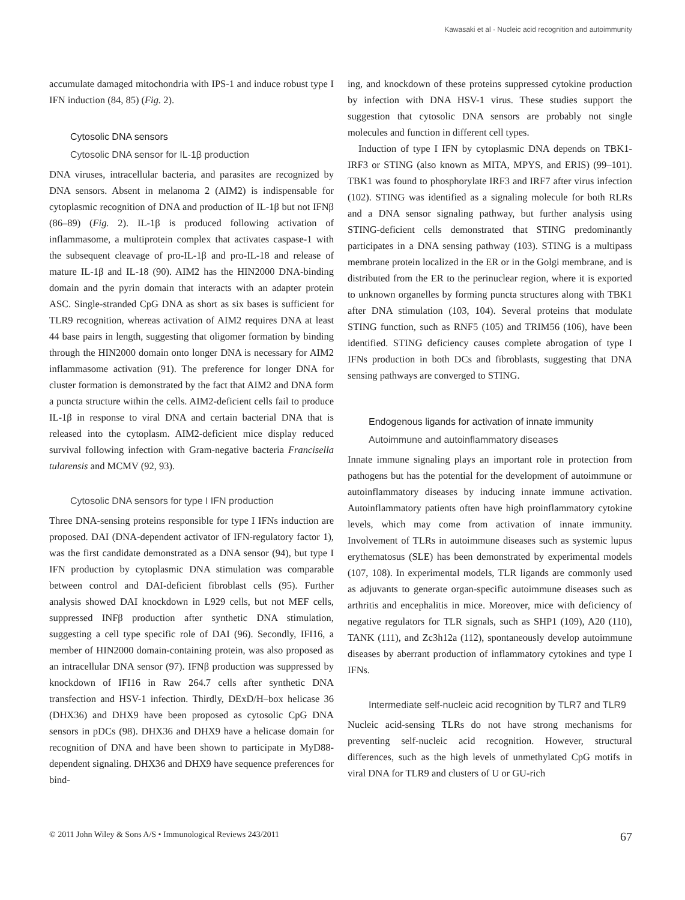Kawasaki et al · Nucleic acid recognition and autoimmunity
accumulate damaged mitochondria with IPS-1 and induce robust type I IFN induction (84, 85) (Fig. 2).
Cytosolic DNA sensors
Cytosolic DNA sensor for IL-1β production
DNA viruses, intracellular bacteria, and parasites are recognized by DNA sensors. Absent in melanoma 2 (AIM2) is indispensable for cytoplasmic recognition of DNA and production of IL-1β but not IFNβ (86–89) (Fig. 2). IL-1β is produced following activation of inflammasome, a multiprotein complex that activates caspase-1 with the subsequent cleavage of pro-IL-1β and pro-IL-18 and release of mature IL-1β and IL-18 (90). AIM2 has the HIN2000 DNA-binding domain and the pyrin domain that interacts with an adapter protein ASC. Single-stranded CpG DNA as short as six bases is sufficient for TLR9 recognition, whereas activation of AIM2 requires DNA at least 44 base pairs in length, suggesting that oligomer formation by binding through the HIN2000 domain onto longer DNA is necessary for AIM2 inflammasome activation (91). The preference for longer DNA for cluster formation is demonstrated by the fact that AIM2 and DNA form a puncta structure within the cells. AIM2-deficient cells fail to produce IL-1β in response to viral DNA and certain bacterial DNA that is released into the cytoplasm. AIM2-deficient mice display reduced survival following infection with Gram-negative bacteria Francisella tularensis and MCMV (92, 93).
Cytosolic DNA sensors for type I IFN production
Three DNA-sensing proteins responsible for type I IFNs induction are proposed. DAI (DNA-dependent activator of IFN-regulatory factor 1), was the first candidate demonstrated as a DNA sensor (94), but type I IFN production by cytoplasmic DNA stimulation was comparable between control and DAI-deficient fibroblast cells (95). Further analysis showed DAI knockdown in L929 cells, but not MEF cells, suppressed INFβ production after synthetic DNA stimulation, suggesting a cell type specific role of DAI (96). Secondly, IFI16, a member of HIN2000 domain-containing protein, was also proposed as an intracellular DNA sensor (97). IFNβ production was suppressed by knockdown of IFI16 in Raw 264.7 cells after synthetic DNA transfection and HSV-1 infection. Thirdly, DExD/H–box helicase 36 (DHX36) and DHX9 have been proposed as cytosolic CpG DNA sensors in pDCs (98). DHX36 and DHX9 have a helicase domain for recognition of DNA and have been shown to participate in MyD88-dependent signaling. DHX36 and DHX9 have sequence preferences for bind-
ing, and knockdown of these proteins suppressed cytokine production by infection with DNA HSV-1 virus. These studies support the suggestion that cytosolic DNA sensors are probably not single molecules and function in different cell types.
Induction of type I IFN by cytoplasmic DNA depends on TBK1-IRF3 or STING (also known as MITA, MPYS, and ERIS) (99–101). TBK1 was found to phosphorylate IRF3 and IRF7 after virus infection (102). STING was identified as a signaling molecule for both RLRs and a DNA sensor signaling pathway, but further analysis using STING-deficient cells demonstrated that STING predominantly participates in a DNA sensing pathway (103). STING is a multipass membrane protein localized in the ER or in the Golgi membrane, and is distributed from the ER to the perinuclear region, where it is exported to unknown organelles by forming puncta structures along with TBK1 after DNA stimulation (103, 104). Several proteins that modulate STING function, such as RNF5 (105) and TRIM56 (106), have been identified. STING deficiency causes complete abrogation of type I IFNs production in both DCs and fibroblasts, suggesting that DNA sensing pathways are converged to STING.
Endogenous ligands for activation of innate immunity
Autoimmune and autoinflammatory diseases
Innate immune signaling plays an important role in protection from pathogens but has the potential for the development of autoimmune or autoinflammatory diseases by inducing innate immune activation. Autoinflammatory patients often have high proinflammatory cytokine levels, which may come from activation of innate immunity. Involvement of TLRs in autoimmune diseases such as systemic lupus erythematosus (SLE) has been demonstrated by experimental models (107, 108). In experimental models, TLR ligands are commonly used as adjuvants to generate organ-specific autoimmune diseases such as arthritis and encephalitis in mice. Moreover, mice with deficiency of negative regulators for TLR signals, such as SHP1 (109), A20 (110), TANK (111), and Zc3h12a (112), spontaneously develop autoimmune diseases by aberrant production of inflammatory cytokines and type I IFNs.
Intermediate self-nucleic acid recognition by TLR7 and TLR9
Nucleic acid-sensing TLRs do not have strong mechanisms for preventing self-nucleic acid recognition. However, structural differences, such as the high levels of unmethylated CpG motifs in viral DNA for TLR9 and clusters of U or GU-rich
© 2011 John Wiley & Sons A/S • Immunological Reviews 243/2011 67